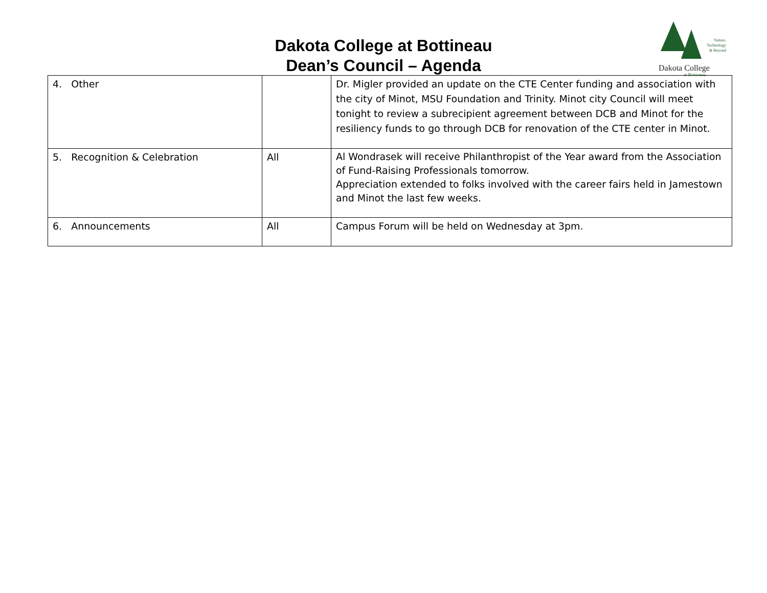Dakota College at Bottineau
Dean’s Council – Agenda
Nature,
Technology
& Beyond
Dakota College
at Bottineau
| 4. Other | | Dr. Migler provided an update on the CTE Center funding and association with the city of Minot, MSU Foundation and Trinity. Minot city Council will meet tonight to review a subrecipient agreement between DCB and Minot for the resiliency funds to go through DCB for renovation of the CTE center in Minot. |
| 5. Recognition & Celebration | All | Al Wondrasek will receive Philanthropist of the Year award from the Association of Fund-Raising Professionals tomorrow. Appreciation extended to folks involved with the career fairs held in Jamestown and Minot the last few weeks. |
| 6. Announcements | All | Campus Forum will be held on Wednesday at 3pm. |